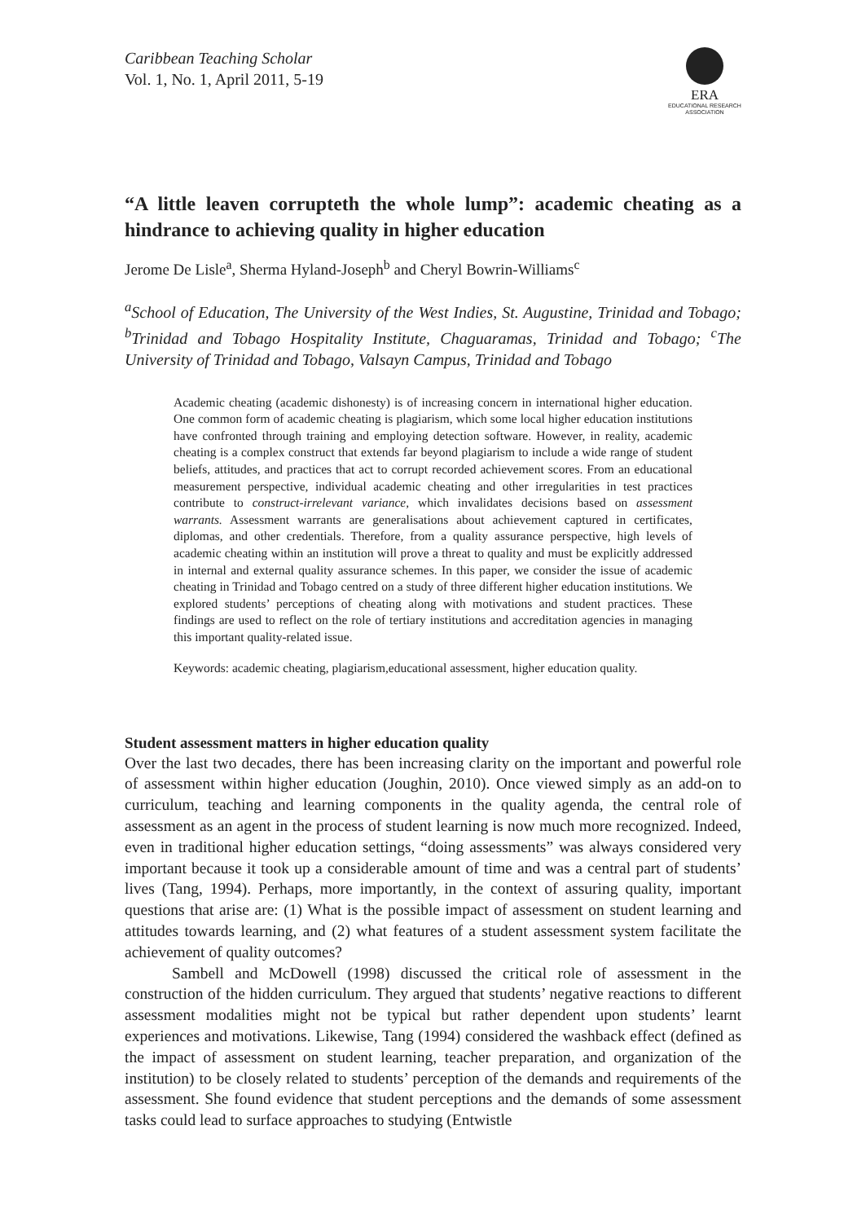Caribbean Teaching Scholar
Vol. 1, No. 1, April 2011, 5-19
ERA
EDUCATIONAL RESEARCH ASSOCIATION
“A little leaven corrupteth the whole lump”: academic cheating as a hindrance to achieving quality in higher education
Jerome De Lisle<sup>a</sup>, Sherma Hyland-Joseph<sup>b</sup> and Cheryl Bowrin-Williams<sup>c</sup>
<sup>a</sup> School of Education, The University of the West Indies, St. Augustine, Trinidad and Tobago; <sup>b</sup>Trinidad and Tobago Hospitality Institute, Chaguaramas, Trinidad and Tobago; <sup>c</sup>The University of Trinidad and Tobago, Valsayn Campus, Trinidad and Tobago
Academic cheating (academic dishonesty) is of increasing concern in international higher education. One common form of academic cheating is plagiarism, which some local higher education institutions have confronted through training and employing detection software. However, in reality, academic cheating is a complex construct that extends far beyond plagiarism to include a wide range of student beliefs, attitudes, and practices that act to corrupt recorded achievement scores. From an educational measurement perspective, individual academic cheating and other irregularities in test practices contribute to construct-irrelevant variance, which invalidates decisions based on assessment warrants. Assessment warrants are generalisations about achievement captured in certificates, diplomas, and other credentials. Therefore, from a quality assurance perspective, high levels of academic cheating within an institution will prove a threat to quality and must be explicitly addressed in internal and external quality assurance schemes. In this paper, we consider the issue of academic cheating in Trinidad and Tobago centred on a study of three different higher education institutions. We explored students’ perceptions of cheating along with motivations and student practices. These findings are used to reflect on the role of tertiary institutions and accreditation agencies in managing this important quality-related issue.
Keywords: academic cheating, plagiarism,educational assessment, higher education quality.
Student assessment matters in higher education quality
Over the last two decades, there has been increasing clarity on the important and powerful role of assessment within higher education (Joughin, 2010). Once viewed simply as an add-on to curriculum, teaching and learning components in the quality agenda, the central role of assessment as an agent in the process of student learning is now much more recognized. Indeed, even in traditional higher education settings, “doing assessments” was always considered very important because it took up a considerable amount of time and was a central part of students’ lives (Tang, 1994). Perhaps, more importantly, in the context of assuring quality, important questions that arise are: (1) What is the possible impact of assessment on student learning and attitudes towards learning, and (2) what features of a student assessment system facilitate the achievement of quality outcomes?
Sambell and McDowell (1998) discussed the critical role of assessment in the construction of the hidden curriculum. They argued that students’ negative reactions to different assessment modalities might not be typical but rather dependent upon students’ learnt experiences and motivations. Likewise, Tang (1994) considered the washback effect (defined as the impact of assessment on student learning, teacher preparation, and organization of the institution) to be closely related to students’ perception of the demands and requirements of the assessment. She found evidence that student perceptions and the demands of some assessment tasks could lead to surface approaches to studying (Entwistle